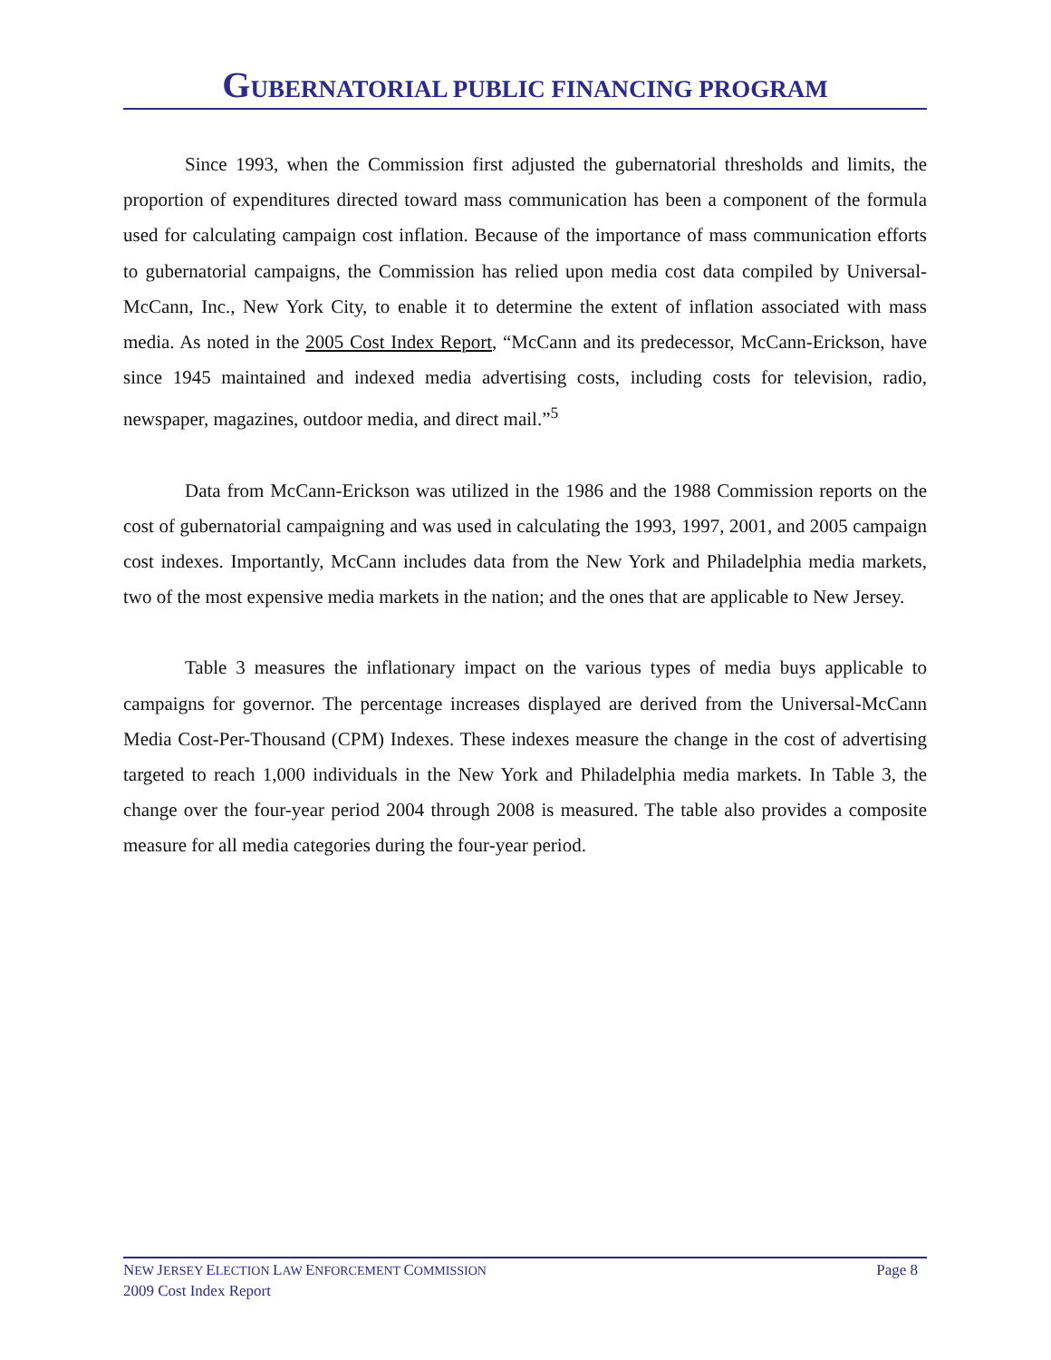GUBERNATORIAL PUBLIC FINANCING PROGRAM
Since 1993, when the Commission first adjusted the gubernatorial thresholds and limits, the proportion of expenditures directed toward mass communication has been a component of the formula used for calculating campaign cost inflation. Because of the importance of mass communication efforts to gubernatorial campaigns, the Commission has relied upon media cost data compiled by Universal-McCann, Inc., New York City, to enable it to determine the extent of inflation associated with mass media. As noted in the 2005 Cost Index Report, “McCann and its predecessor, McCann-Erickson, have since 1945 maintained and indexed media advertising costs, including costs for television, radio, newspaper, magazines, outdoor media, and direct mail.”<sup>5</sup>
Data from McCann-Erickson was utilized in the 1986 and the 1988 Commission reports on the cost of gubernatorial campaigning and was used in calculating the 1993, 1997, 2001, and 2005 campaign cost indexes. Importantly, McCann includes data from the New York and Philadelphia media markets, two of the most expensive media markets in the nation; and the ones that are applicable to New Jersey.
Table 3 measures the inflationary impact on the various types of media buys applicable to campaigns for governor. The percentage increases displayed are derived from the Universal-McCann Media Cost-Per-Thousand (CPM) Indexes. These indexes measure the change in the cost of advertising targeted to reach 1,000 individuals in the New York and Philadelphia media markets. In Table 3, the change over the four-year period 2004 through 2008 is measured. The table also provides a composite measure for all media categories during the four-year period.
Page 8 NEW JERSEY ELECTION LAW ENFORCEMENT COMMISSION
2009 Cost Index Report